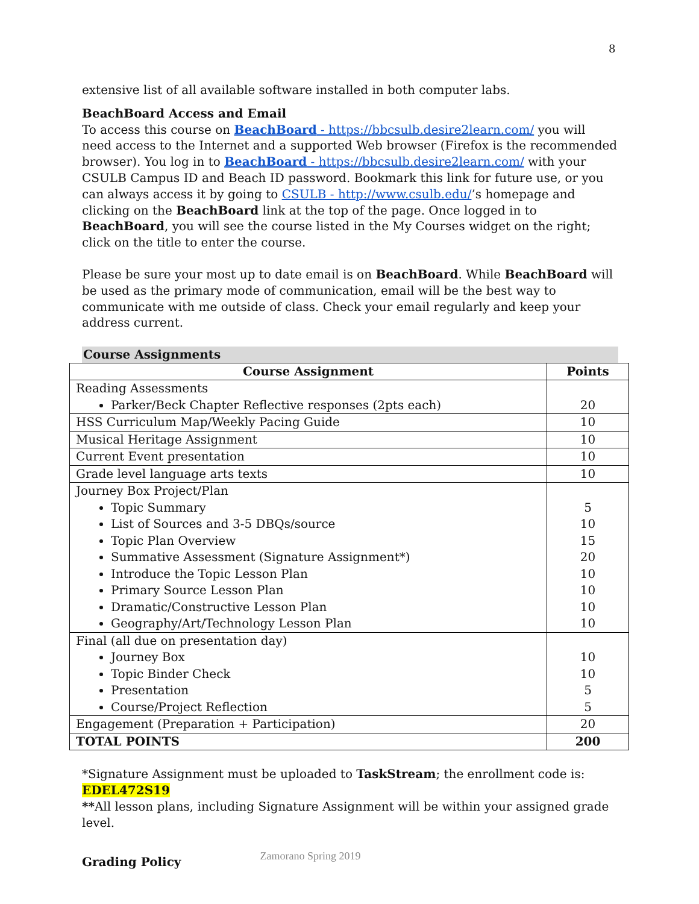8
extensive list of all available software installed in both computer labs.
BeachBoard Access and Email
To access this course on BeachBoard - https://bbcsulb.desire2learn.com/ you will need access to the Internet and a supported Web browser (Firefox is the recommended browser). You log in to BeachBoard - https://bbcsulb.desire2learn.com/ with your CSULB Campus ID and Beach ID password. Bookmark this link for future use, or you can always access it by going to CSULB - http://www.csulb.edu/’s homepage and clicking on the BeachBoard link at the top of the page. Once logged in to BeachBoard, you will see the course listed in the My Courses widget on the right; click on the title to enter the course.
Please be sure your most up to date email is on BeachBoard. While BeachBoard will be used as the primary mode of communication, email will be the best way to communicate with me outside of class. Check your email regularly and keep your address current.
Course Assignments
| Course Assignment | Points |
| --- | --- |
| Reading Assessments Parker/Beck Chapter Reflective responses (2pts each) | 20 |
| HSS Curriculum Map/Weekly Pacing Guide | 10 |
| Musical Heritage Assignment | 10 |
| Current Event presentation | 10 |
| Grade level language arts texts | 10 |
| Journey Box Project/Plan Topic Summary List of Sources and 3-5 DBQs/source Topic Plan Overview Summative Assessment (Signature Assignment*) Introduce the Topic Lesson Plan Primary Source Lesson Plan Dramatic/Constructive Lesson Plan Geography/Art/Technology Lesson Plan | 5 10 15 20 10 10 10 10 |
| Final (all due on presentation day) Journey Box Topic Binder Check Presentation Course/Project Reflection | 10 10 5 5 |
| Engagement (Preparation + Participation) | 20 |
| TOTAL POINTS | 200 |
*Signature Assignment must be uploaded to TaskStream; the enrollment code is:
EDEL472S19
**All lesson plans, including Signature Assignment will be within your assigned grade level.
Grading Policy
Zamorano Spring 2019